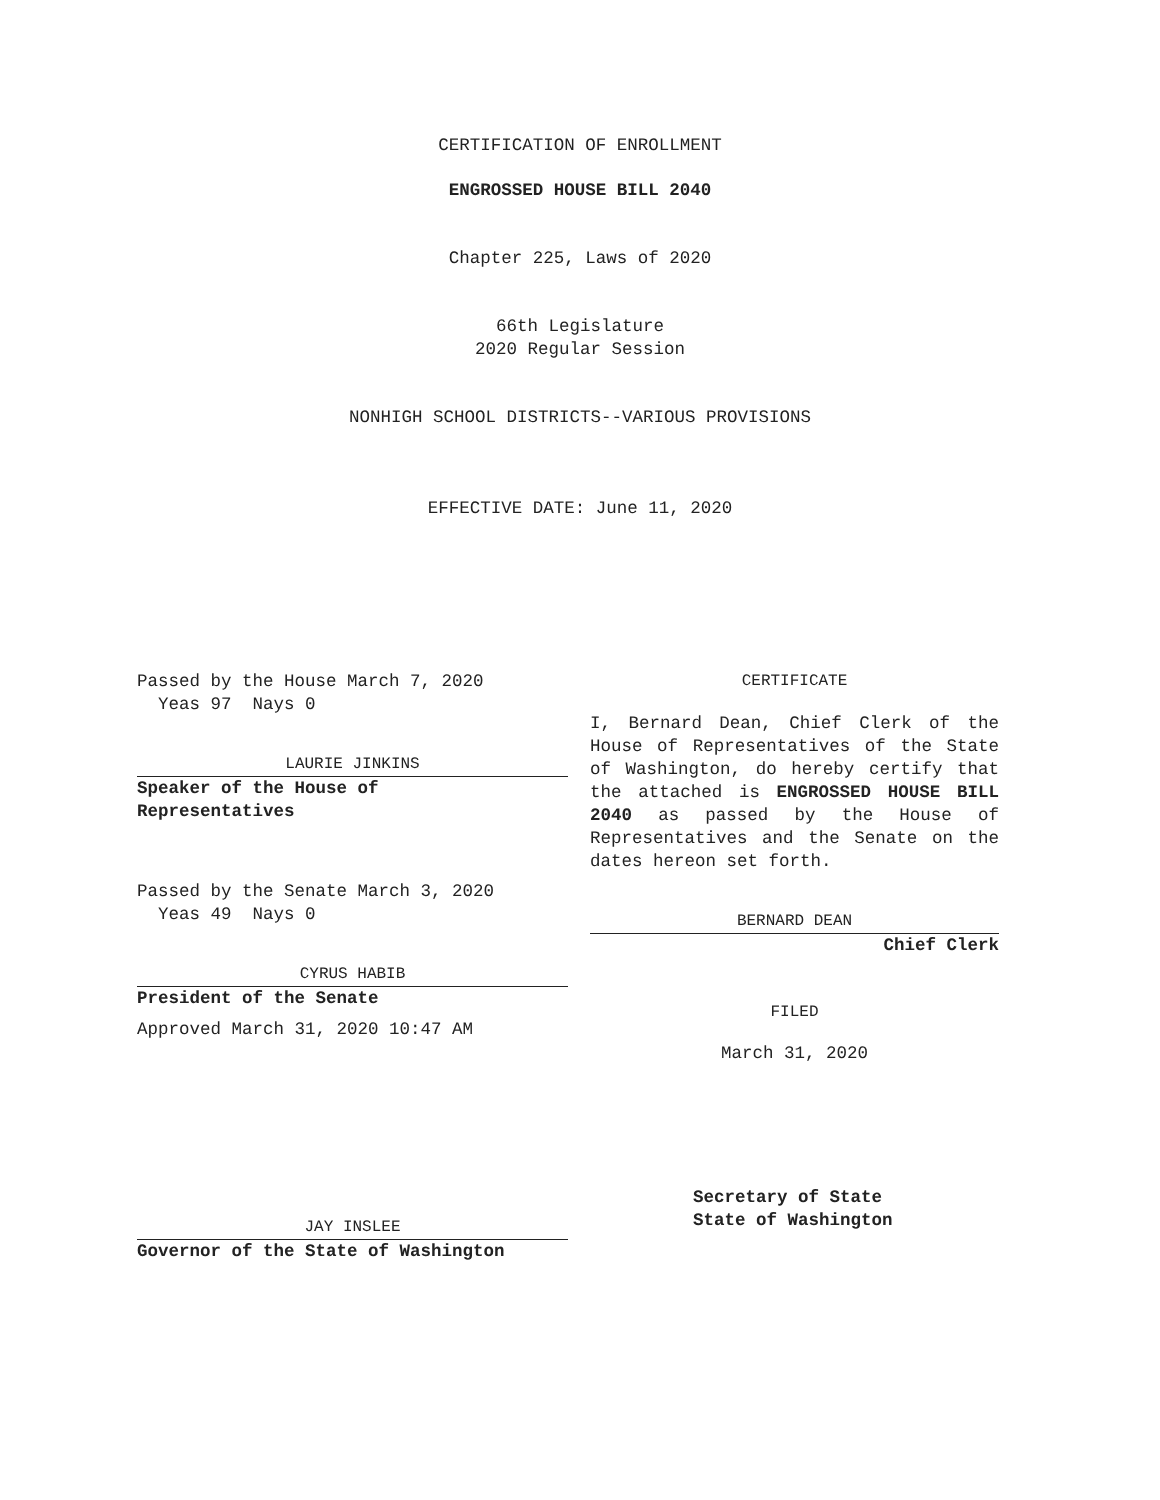CERTIFICATION OF ENROLLMENT
ENGROSSED HOUSE BILL 2040
Chapter 225, Laws of 2020
66th Legislature
2020 Regular Session
NONHIGH SCHOOL DISTRICTS--VARIOUS PROVISIONS
EFFECTIVE DATE: June 11, 2020
Passed by the House March 7, 2020
Yeas 97 Nays 0
LAURIE JINKINS
Speaker of the House of
Representatives
Passed by the Senate March 3, 2020
Yeas 49 Nays 0
CYRUS HABIB
President of the Senate
Approved March 31, 2020 10:47 AM
JAY INSLEE
Governor of the State of Washington
CERTIFICATE
I, Bernard Dean, Chief Clerk of the House of Representatives of the State of Washington, do hereby certify that the attached is ENGROSSED HOUSE BILL 2040 as passed by the House of Representatives and the Senate on the dates hereon set forth.
BERNARD DEAN
Chief Clerk
FILED
March 31, 2020
Secretary of State
State of Washington